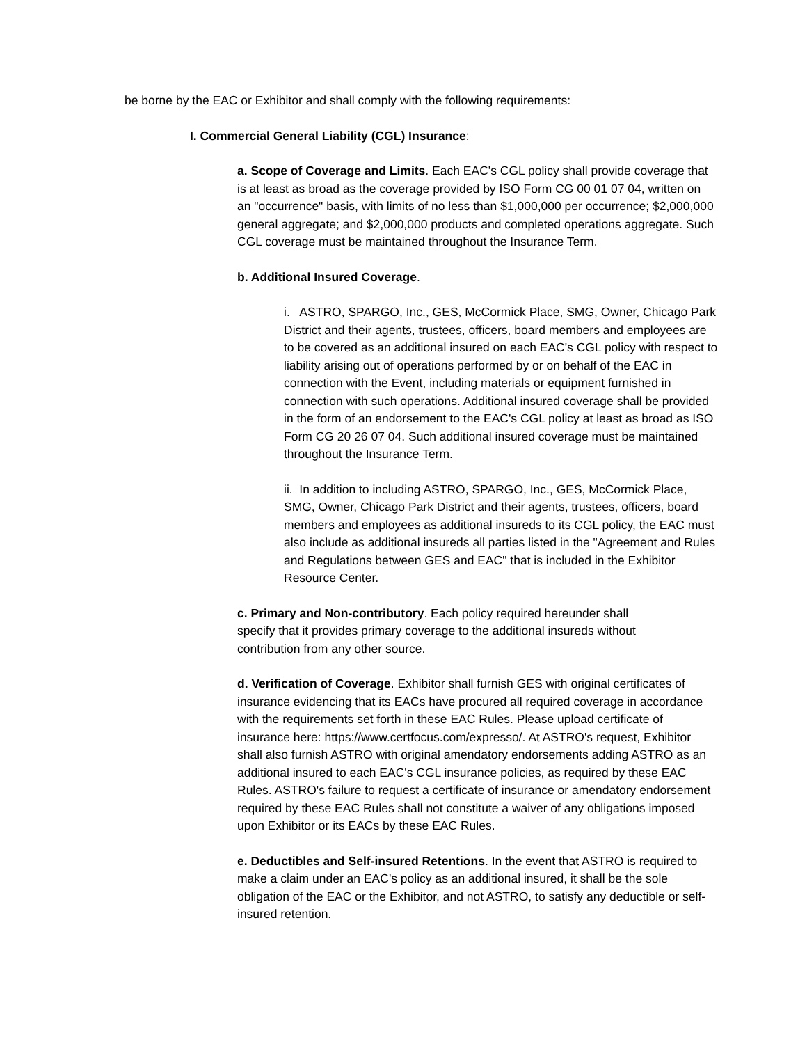be borne by the EAC or Exhibitor and shall comply with the following requirements:
I. Commercial General Liability (CGL) Insurance:
a. Scope of Coverage and Limits. Each EAC's CGL policy shall provide coverage that is at least as broad as the coverage provided by ISO Form CG 00 01 07 04, written on an "occurrence" basis, with limits of no less than $1,000,000 per occurrence; $2,000,000 general aggregate; and $2,000,000 products and completed operations aggregate. Such CGL coverage must be maintained throughout the Insurance Term.
b. Additional Insured Coverage.
i. ASTRO, SPARGO, Inc., GES, McCormick Place, SMG, Owner, Chicago Park District and their agents, trustees, officers, board members and employees are to be covered as an additional insured on each EAC's CGL policy with respect to liability arising out of operations performed by or on behalf of the EAC in connection with the Event, including materials or equipment furnished in connection with such operations. Additional insured coverage shall be provided in the form of an endorsement to the EAC's CGL policy at least as broad as ISO Form CG 20 26 07 04. Such additional insured coverage must be maintained throughout the Insurance Term.
ii. In addition to including ASTRO, SPARGO, Inc., GES, McCormick Place, SMG, Owner, Chicago Park District and their agents, trustees, officers, board members and employees as additional insureds to its CGL policy, the EAC must also include as additional insureds all parties listed in the "Agreement and Rules and Regulations between GES and EAC" that is included in the Exhibitor Resource Center.
c. Primary and Non-contributory. Each policy required hereunder shall specify that it provides primary coverage to the additional insureds without contribution from any other source.
d. Verification of Coverage. Exhibitor shall furnish GES with original certificates of insurance evidencing that its EACs have procured all required coverage in accordance with the requirements set forth in these EAC Rules. Please upload certificate of insurance here: https://www.certfocus.com/expresso/. At ASTRO's request, Exhibitor shall also furnish ASTRO with original amendatory endorsements adding ASTRO as an additional insured to each EAC's CGL insurance policies, as required by these EAC Rules. ASTRO's failure to request a certificate of insurance or amendatory endorsement required by these EAC Rules shall not constitute a waiver of any obligations imposed upon Exhibitor or its EACs by these EAC Rules.
e. Deductibles and Self-insured Retentions. In the event that ASTRO is required to make a claim under an EAC's policy as an additional insured, it shall be the sole obligation of the EAC or the Exhibitor, and not ASTRO, to satisfy any deductible or self-insured retention.